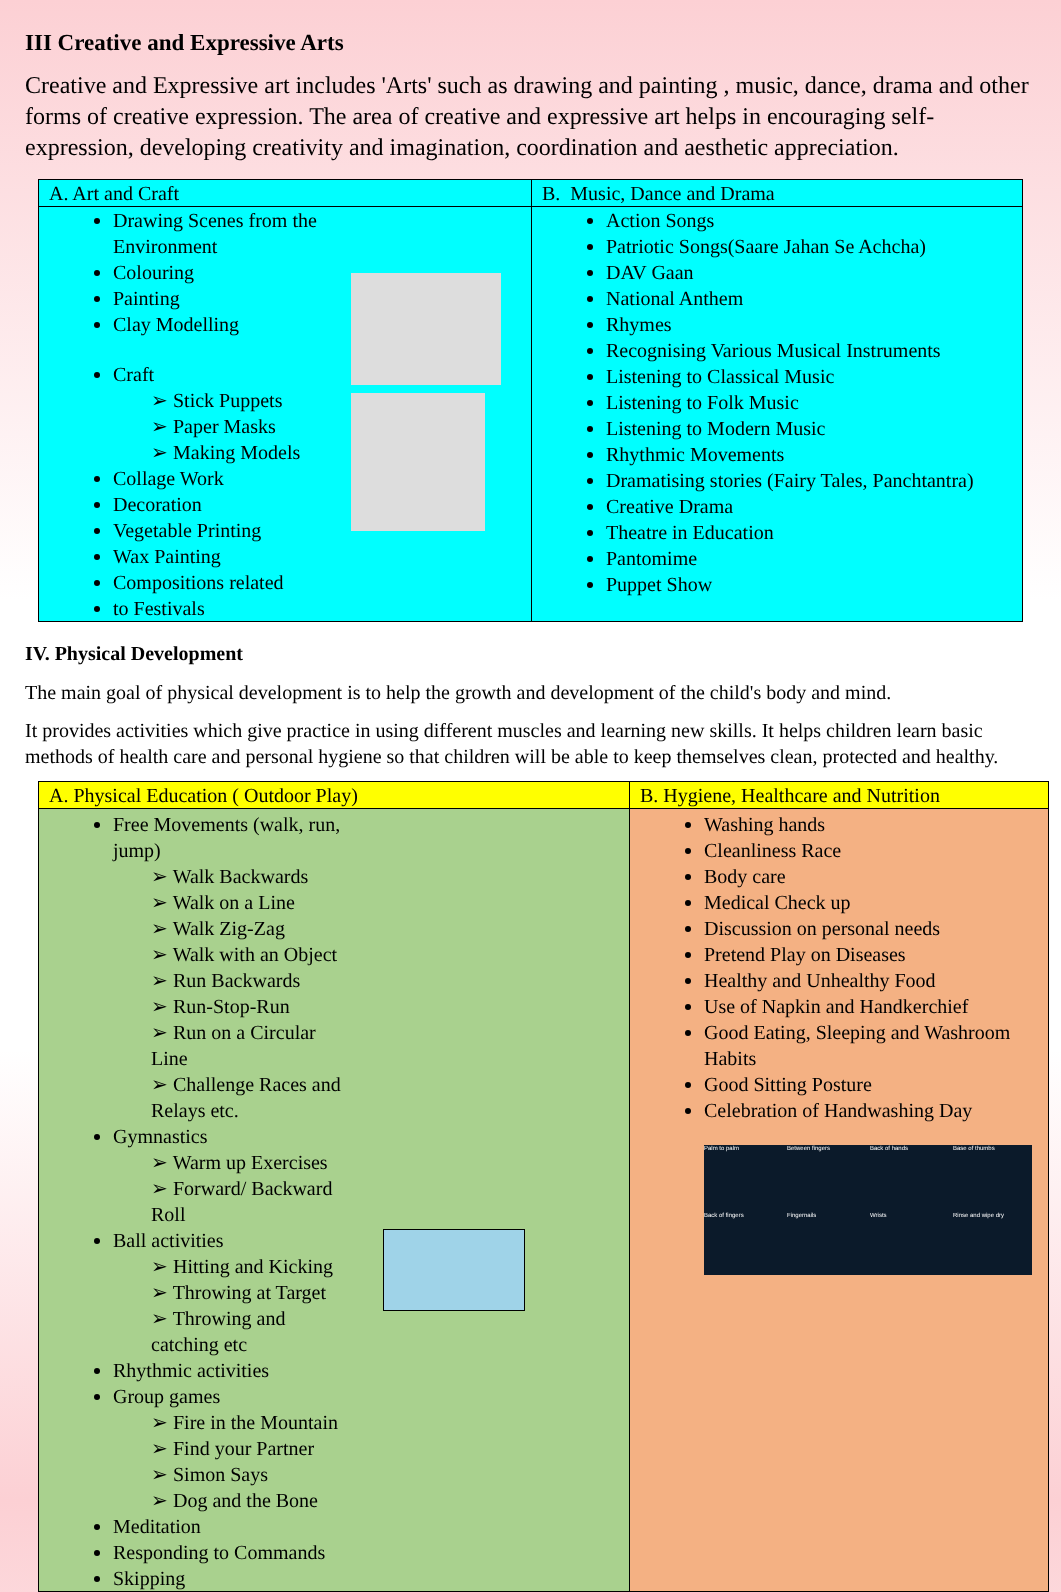III Creative and Expressive Arts
Creative and Expressive art includes 'Arts' such as drawing and painting , music, dance, drama and other forms of creative expression. The area of creative and expressive art helps in encouraging self- expression, developing creativity and imagination, coordination and aesthetic appreciation.
| A. Art and Craft | B. Music, Dance and Drama |
| --- | --- |
| Drawing Scenes from the Environment Colouring Painting Clay Modelling Craft ➢ Stick Puppets ➢ Paper Masks ➢ Making Models Collage Work Decoration Vegetable Printing Wax Painting Compositions related to Festivals | Action Songs Patriotic Songs(Saare Jahan Se Achcha) DAV Gaan National Anthem Rhymes Recognising Various Musical Instruments Listening to Classical Music Listening to Folk Music Listening to Modern Music Rhythmic Movements Dramatising stories (Fairy Tales, Panchtantra) Creative Drama Theatre in Education Pantomime Puppet Show |
IV. Physical Development
The main goal of physical development is to help the growth and development of the child's body and mind.
It provides activities which give practice in using different muscles and learning new skills. It helps children learn basic methods of health care and personal hygiene so that children will be able to keep themselves clean, protected and healthy.
| A. Physical Education ( Outdoor Play) | B. Hygiene, Healthcare and Nutrition |
| --- | --- |
| Free Movements (walk, run, jump) ➢ Walk Backwards ➢ Walk on a Line ➢ Walk Zig-Zag ➢ Walk with an Object ➢ Run Backwards ➢ Run-Stop-Run ➢ Run on a Circular Line ➢ Challenge Races and Relays etc. Gymnastics ➢ Warm up Exercises ➢ Forward/ Backward Roll Ball activities ➢ Hitting and Kicking ➢ Throwing at Target ➢ Throwing and catching etc Rhythmic activities Group games ➢ Fire in the Mountain ➢ Find your Partner ➢ Simon Says ➢ Dog and the Bone Meditation Responding to Commands Skipping | Washing hands Cleanliness Race Body care Medical Check up Discussion on personal needs Pretend Play on Diseases Healthy and Unhealthy Food Use of Napkin and Handkerchief Good Eating, Sleeping and Washroom Habits Good Sitting Posture Celebration of Handwashing Day Palm to palm Between fingers Back of hands Base of thumbs Back of fingers Fingernails Wrists Rinse and wipe dry |